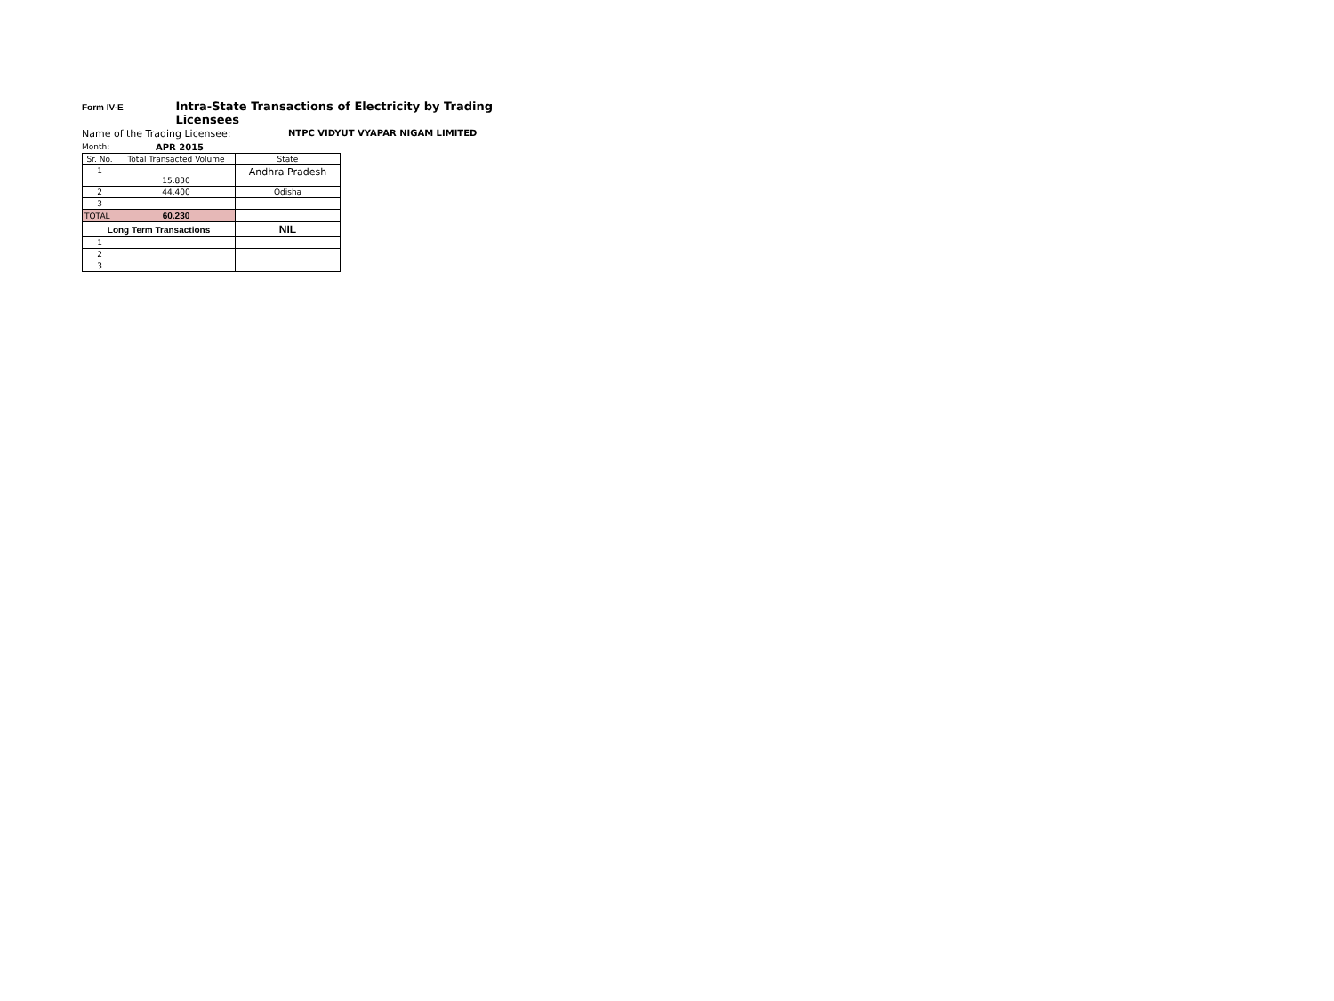Form IV-E Intra-State Transactions of Electricity by Trading Licensees
Name of the Trading Licensee: NTPC VIDYUT VYAPAR NIGAM LIMITED
Month: APR 2015
| Sr. No. | Total Transacted Volume | State |
| --- | --- | --- |
| 1 | 15.830 | Andhra Pradesh |
| 2 | 44.400 | Odisha |
| 3 | | |
| TOTAL | 60.230 | |
| Long Term Transactions | | NIL |
| 1 | | |
| 2 | | |
| 3 | | |